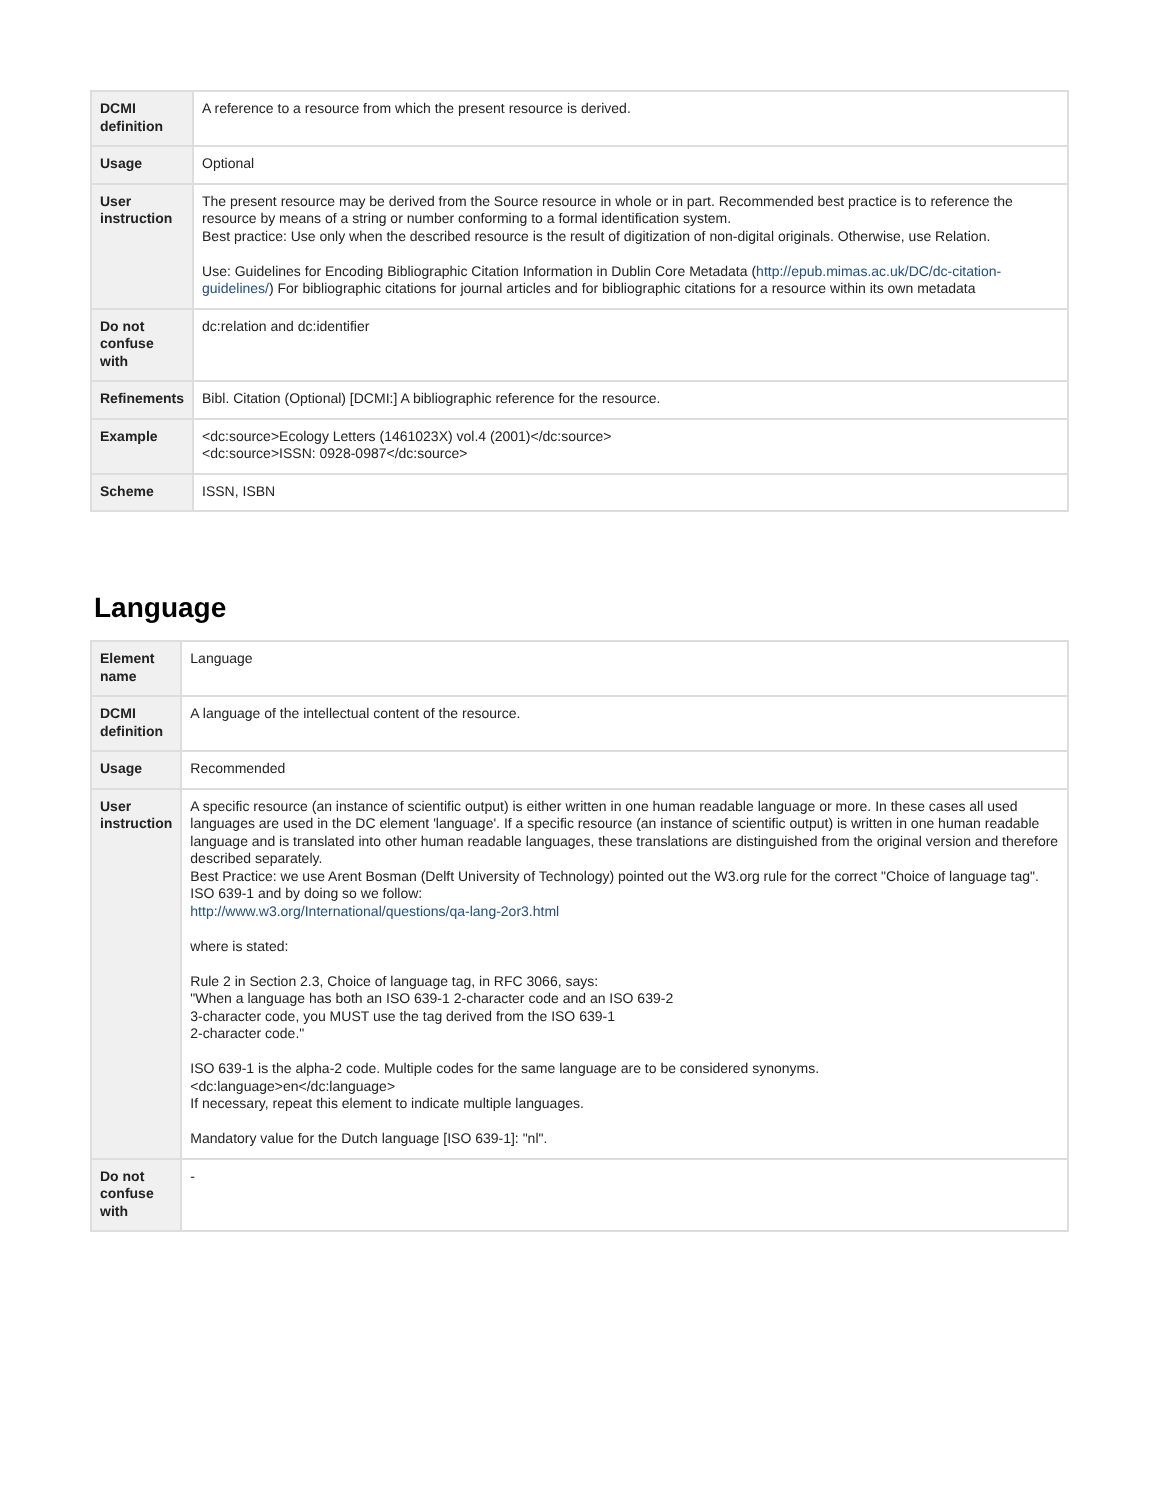| DCMI definition | A reference to a resource from which the present resource is derived. |
| Usage | Optional |
| User instruction | The present resource may be derived from the Source resource in whole or in part. Recommended best practice is to reference the resource by means of a string or number conforming to a formal identification system. Best practice: Use only when the described resource is the result of digitization of non-digital originals. Otherwise, use Relation. Use: Guidelines for Encoding Bibliographic Citation Information in Dublin Core Metadata ( http://epub.mimas.ac.uk/DC/dc-citation-guidelines/ ) For bibliographic citations for journal articles and for bibliographic citations for a resource within its own metadata |
| Do not confuse with | dc:relation and dc:identifier |
| Refinements | Bibl. Citation (Optional) [DCMI:] A bibliographic reference for the resource. |
| Example | <dc:source>Ecology Letters (1461023X) vol.4 (2001)</dc:source> <dc:source>ISSN: 0928-0987</dc:source> |
| Scheme | ISSN, ISBN |
Language
| Element name | Language |
| DCMI definition | A language of the intellectual content of the resource. |
| Usage | Recommended |
| User instruction | A specific resource (an instance of scientific output) is either written in one human readable language or more. In these cases all used languages are used in the DC element 'language'. If a specific resource (an instance of scientific output) is written in one human readable language and is translated into other human readable languages, these translations are distinguished from the original version and therefore described separately. Best Practice: we use Arent Bosman (Delft University of Technology) pointed out the W3.org rule for the correct "Choice of language tag". ISO 639-1 and by doing so we follow: http://www.w3.org/International/questions/qa-lang-2or3.html where is stated: Rule 2 in Section 2.3, Choice of language tag, in RFC 3066, says: "When a language has both an ISO 639-1 2-character code and an ISO 639-2 3-character code, you MUST use the tag derived from the ISO 639-1 2-character code." ISO 639-1 is the alpha-2 code. Multiple codes for the same language are to be considered synonyms. <dc:language>en</dc:language> If necessary, repeat this element to indicate multiple languages. Mandatory value for the Dutch language [ISO 639-1]: "nl". |
| Do not confuse with | - |